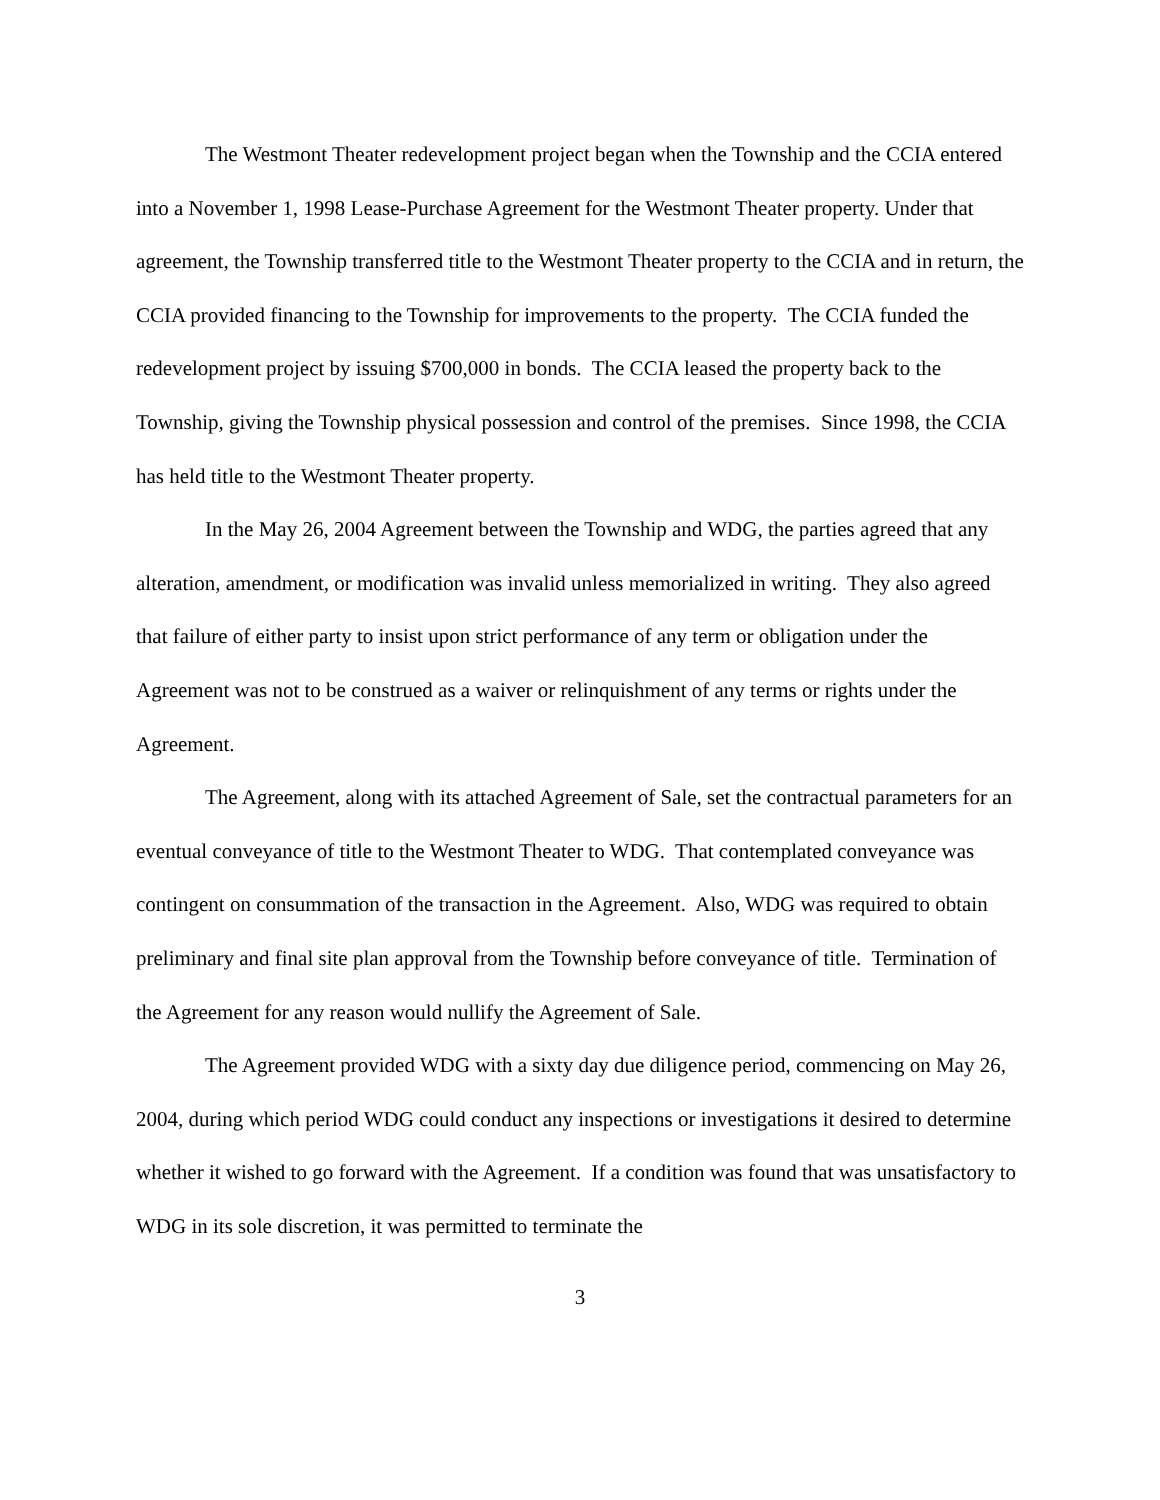The Westmont Theater redevelopment project began when the Township and the CCIA entered into a November 1, 1998 Lease-Purchase Agreement for the Westmont Theater property. Under that agreement, the Township transferred title to the Westmont Theater property to the CCIA and in return, the CCIA provided financing to the Township for improvements to the property. The CCIA funded the redevelopment project by issuing $700,000 in bonds. The CCIA leased the property back to the Township, giving the Township physical possession and control of the premises. Since 1998, the CCIA has held title to the Westmont Theater property.
In the May 26, 2004 Agreement between the Township and WDG, the parties agreed that any alteration, amendment, or modification was invalid unless memorialized in writing. They also agreed that failure of either party to insist upon strict performance of any term or obligation under the Agreement was not to be construed as a waiver or relinquishment of any terms or rights under the Agreement.
The Agreement, along with its attached Agreement of Sale, set the contractual parameters for an eventual conveyance of title to the Westmont Theater to WDG. That contemplated conveyance was contingent on consummation of the transaction in the Agreement. Also, WDG was required to obtain preliminary and final site plan approval from the Township before conveyance of title. Termination of the Agreement for any reason would nullify the Agreement of Sale.
The Agreement provided WDG with a sixty day due diligence period, commencing on May 26, 2004, during which period WDG could conduct any inspections or investigations it desired to determine whether it wished to go forward with the Agreement. If a condition was found that was unsatisfactory to WDG in its sole discretion, it was permitted to terminate the
3